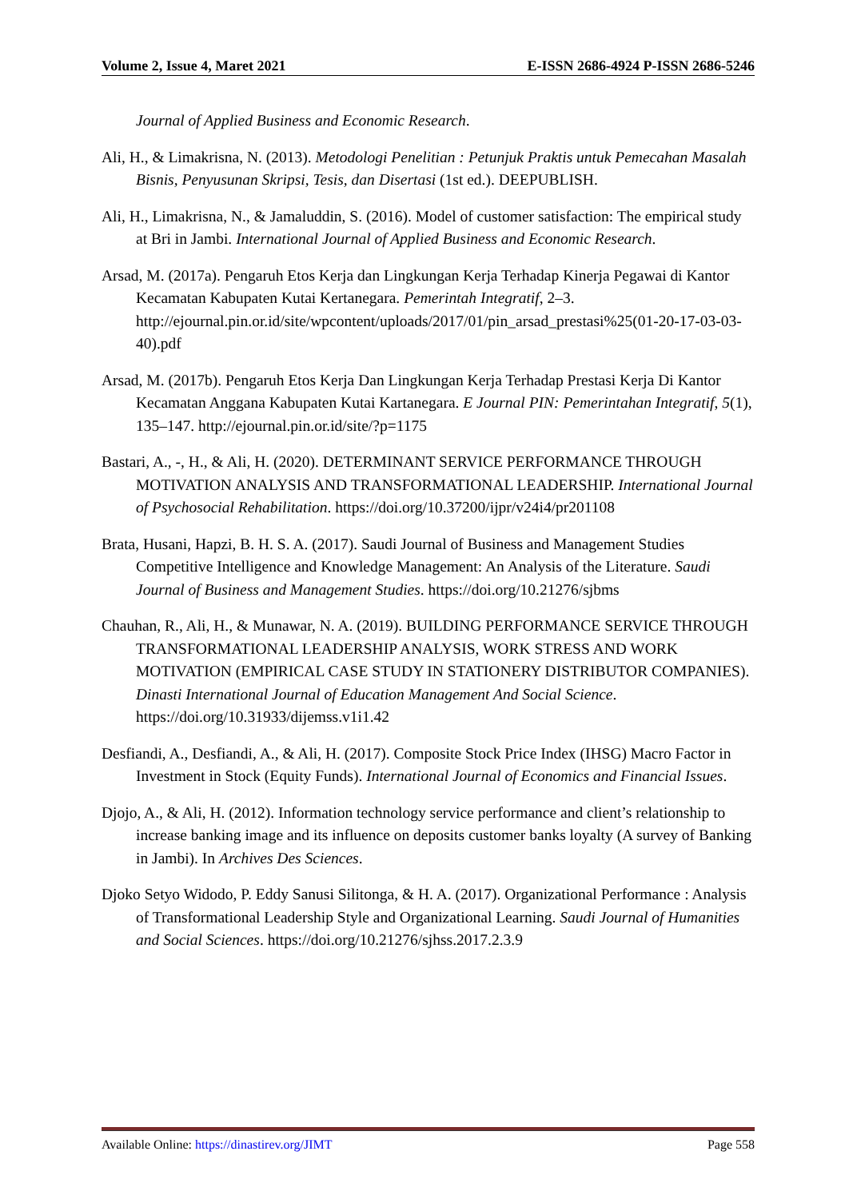Volume 2, Issue 4, Maret 2021 E-ISSN 2686-4924 P-ISSN 2686-5246
Journal of Applied Business and Economic Research.
Ali, H., & Limakrisna, N. (2013). Metodologi Penelitian : Petunjuk Praktis untuk Pemecahan Masalah Bisnis, Penyusunan Skripsi, Tesis, dan Disertasi (1st ed.). DEEPUBLISH.
Ali, H., Limakrisna, N., & Jamaluddin, S. (2016). Model of customer satisfaction: The empirical study at Bri in Jambi. International Journal of Applied Business and Economic Research.
Arsad, M. (2017a). Pengaruh Etos Kerja dan Lingkungan Kerja Terhadap Kinerja Pegawai di Kantor Kecamatan Kabupaten Kutai Kertanegara. Pemerintah Integratif, 2–3. http://ejournal.pin.or.id/site/wpcontent/uploads/2017/01/pin_arsad_prestasi%25(01-20-17-03-03-40).pdf
Arsad, M. (2017b). Pengaruh Etos Kerja Dan Lingkungan Kerja Terhadap Prestasi Kerja Di Kantor Kecamatan Anggana Kabupaten Kutai Kartanegara. E Journal PIN: Pemerintahan Integratif, 5(1), 135–147. http://ejournal.pin.or.id/site/?p=1175
Bastari, A., -, H., & Ali, H. (2020). DETERMINANT SERVICE PERFORMANCE THROUGH MOTIVATION ANALYSIS AND TRANSFORMATIONAL LEADERSHIP. International Journal of Psychosocial Rehabilitation. https://doi.org/10.37200/ijpr/v24i4/pr201108
Brata, Husani, Hapzi, B. H. S. A. (2017). Saudi Journal of Business and Management Studies Competitive Intelligence and Knowledge Management: An Analysis of the Literature. Saudi Journal of Business and Management Studies. https://doi.org/10.21276/sjbms
Chauhan, R., Ali, H., & Munawar, N. A. (2019). BUILDING PERFORMANCE SERVICE THROUGH TRANSFORMATIONAL LEADERSHIP ANALYSIS, WORK STRESS AND WORK MOTIVATION (EMPIRICAL CASE STUDY IN STATIONERY DISTRIBUTOR COMPANIES). Dinasti International Journal of Education Management And Social Science. https://doi.org/10.31933/dijemss.v1i1.42
Desfiandi, A., Desfiandi, A., & Ali, H. (2017). Composite Stock Price Index (IHSG) Macro Factor in Investment in Stock (Equity Funds). International Journal of Economics and Financial Issues.
Djojo, A., & Ali, H. (2012). Information technology service performance and client’s relationship to increase banking image and its influence on deposits customer banks loyalty (A survey of Banking in Jambi). In Archives Des Sciences.
Djoko Setyo Widodo, P. Eddy Sanusi Silitonga, & H. A. (2017). Organizational Performance : Analysis of Transformational Leadership Style and Organizational Learning. Saudi Journal of Humanities and Social Sciences. https://doi.org/10.21276/sjhss.2017.2.3.9
Available Online: https://dinastirev.org/JIMT Page 558